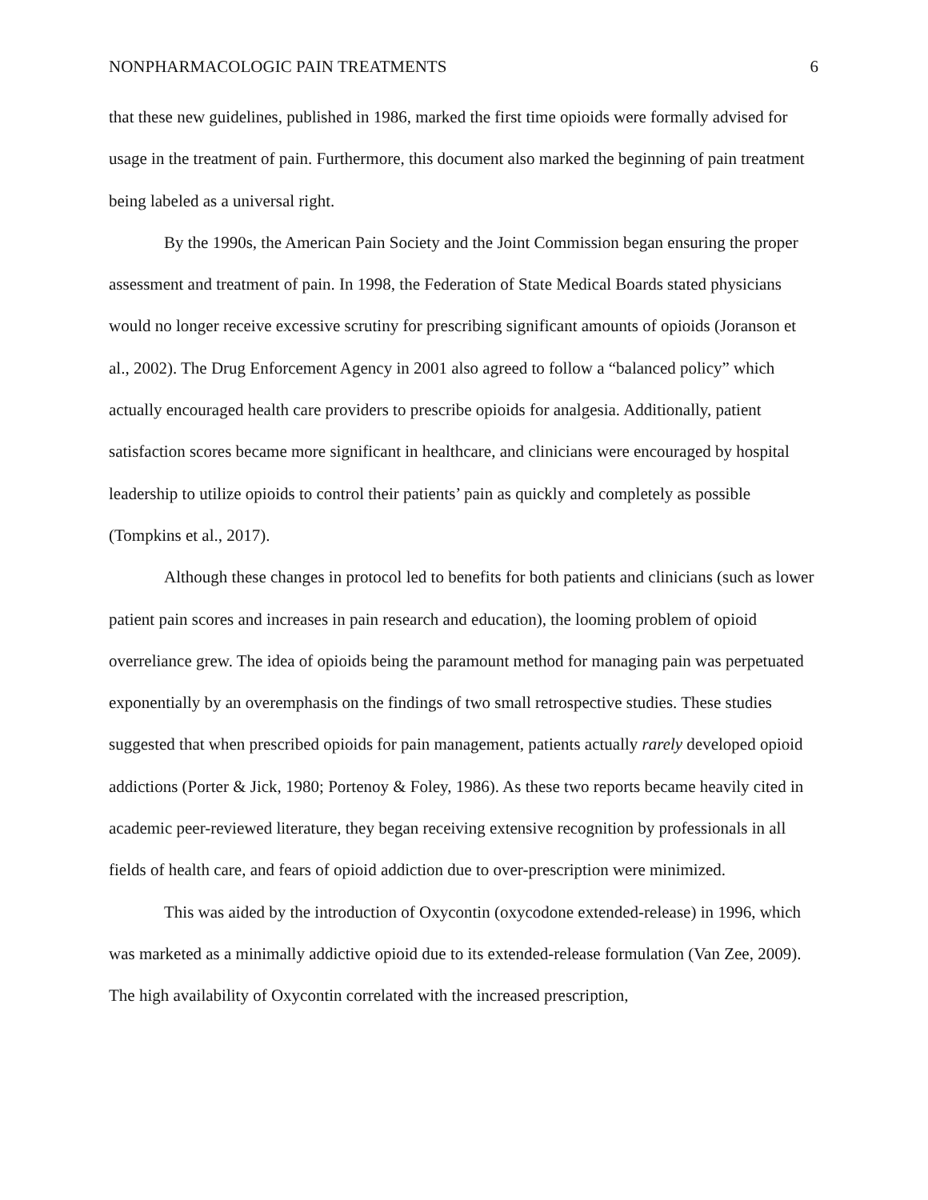NONPHARMACOLOGIC PAIN TREATMENTS 6
that these new guidelines, published in 1986, marked the first time opioids were formally advised for usage in the treatment of pain. Furthermore, this document also marked the beginning of pain treatment being labeled as a universal right.
By the 1990s, the American Pain Society and the Joint Commission began ensuring the proper assessment and treatment of pain. In 1998, the Federation of State Medical Boards stated physicians would no longer receive excessive scrutiny for prescribing significant amounts of opioids (Joranson et al., 2002). The Drug Enforcement Agency in 2001 also agreed to follow a “balanced policy” which actually encouraged health care providers to prescribe opioids for analgesia. Additionally, patient satisfaction scores became more significant in healthcare, and clinicians were encouraged by hospital leadership to utilize opioids to control their patients’ pain as quickly and completely as possible (Tompkins et al., 2017).
Although these changes in protocol led to benefits for both patients and clinicians (such as lower patient pain scores and increases in pain research and education), the looming problem of opioid overreliance grew. The idea of opioids being the paramount method for managing pain was perpetuated exponentially by an overemphasis on the findings of two small retrospective studies. These studies suggested that when prescribed opioids for pain management, patients actually rarely developed opioid addictions (Porter & Jick, 1980; Portenoy & Foley, 1986). As these two reports became heavily cited in academic peer-reviewed literature, they began receiving extensive recognition by professionals in all fields of health care, and fears of opioid addiction due to over-prescription were minimized.
This was aided by the introduction of Oxycontin (oxycodone extended-release) in 1996, which was marketed as a minimally addictive opioid due to its extended-release formulation (Van Zee, 2009). The high availability of Oxycontin correlated with the increased prescription,